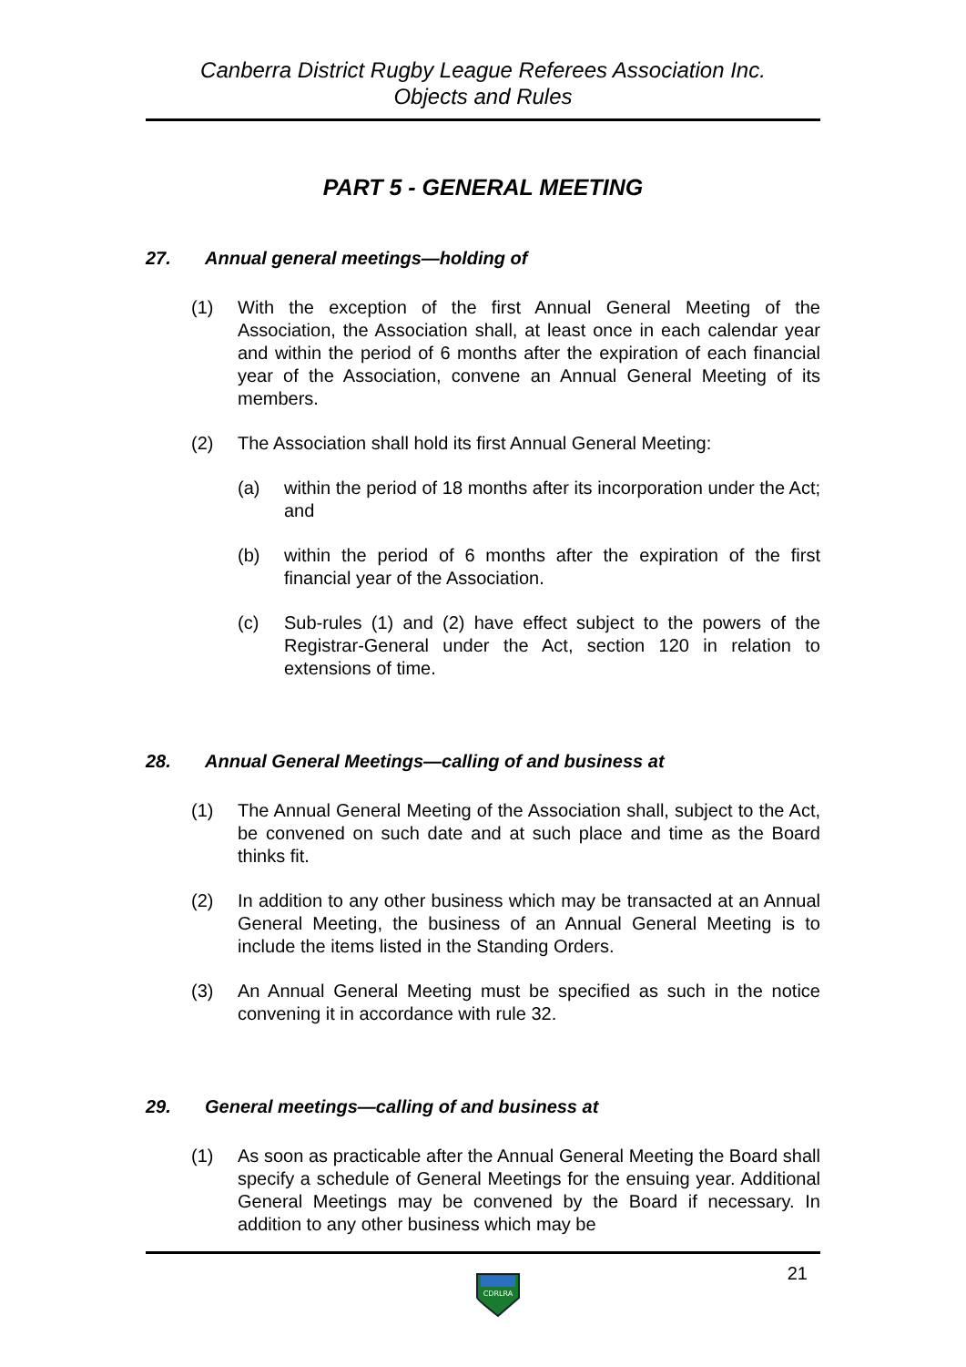Canberra District Rugby League Referees Association Inc.
Objects and Rules
PART 5 - GENERAL MEETING
27. Annual general meetings—holding of
(1) With the exception of the first Annual General Meeting of the Association, the Association shall, at least once in each calendar year and within the period of 6 months after the expiration of each financial year of the Association, convene an Annual General Meeting of its members.
(2) The Association shall hold its first Annual General Meeting:
(a) within the period of 18 months after its incorporation under the Act; and
(b) within the period of 6 months after the expiration of the first financial year of the Association.
(c) Sub-rules (1) and (2) have effect subject to the powers of the Registrar-General under the Act, section 120 in relation to extensions of time.
28. Annual General Meetings—calling of and business at
(1) The Annual General Meeting of the Association shall, subject to the Act, be convened on such date and at such place and time as the Board thinks fit.
(2) In addition to any other business which may be transacted at an Annual General Meeting, the business of an Annual General Meeting is to include the items listed in the Standing Orders.
(3) An Annual General Meeting must be specified as such in the notice convening it in accordance with rule 32.
29. General meetings—calling of and business at
(1) As soon as practicable after the Annual General Meeting the Board shall specify a schedule of General Meetings for the ensuing year. Additional General Meetings may be convened by the Board if necessary. In addition to any other business which may be
CDRLRA
21